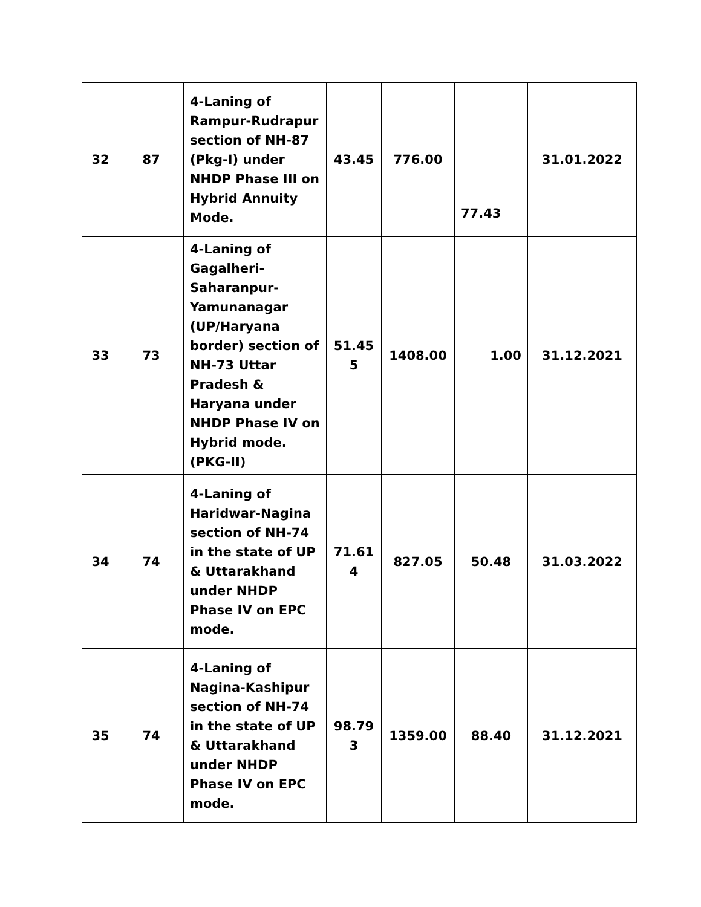| 32 | 87 | 4-Laning of Rampur-Rudrapur section of NH-87 (Pkg-I) under NHDP Phase III on Hybrid Annuity Mode. | 43.45 | 776.00 | 77.43 | 31.01.2022 |
| 33 | 73 | 4-Laning of Gagalheri-Saharanpur-Yamunanagar (UP/Haryana border) section of NH-73 Uttar Pradesh & Haryana under NHDP Phase IV on Hybrid mode.(PKG-II) | 51.45 5 | 1408.00 | 1.00 | 31.12.2021 |
| 34 | 74 | 4-Laning of Haridwar-Nagina section of NH-74 in the state of UP & Uttarakhand under NHDP Phase IV on EPC mode. | 71.61 4 | 827.05 | 50.48 | 31.03.2022 |
| 35 | 74 | 4-Laning of Nagina-Kashipur section of NH-74 in the state of UP & Uttarakhand under NHDP Phase IV on EPC mode. | 98.79 3 | 1359.00 | 88.40 | 31.12.2021 |